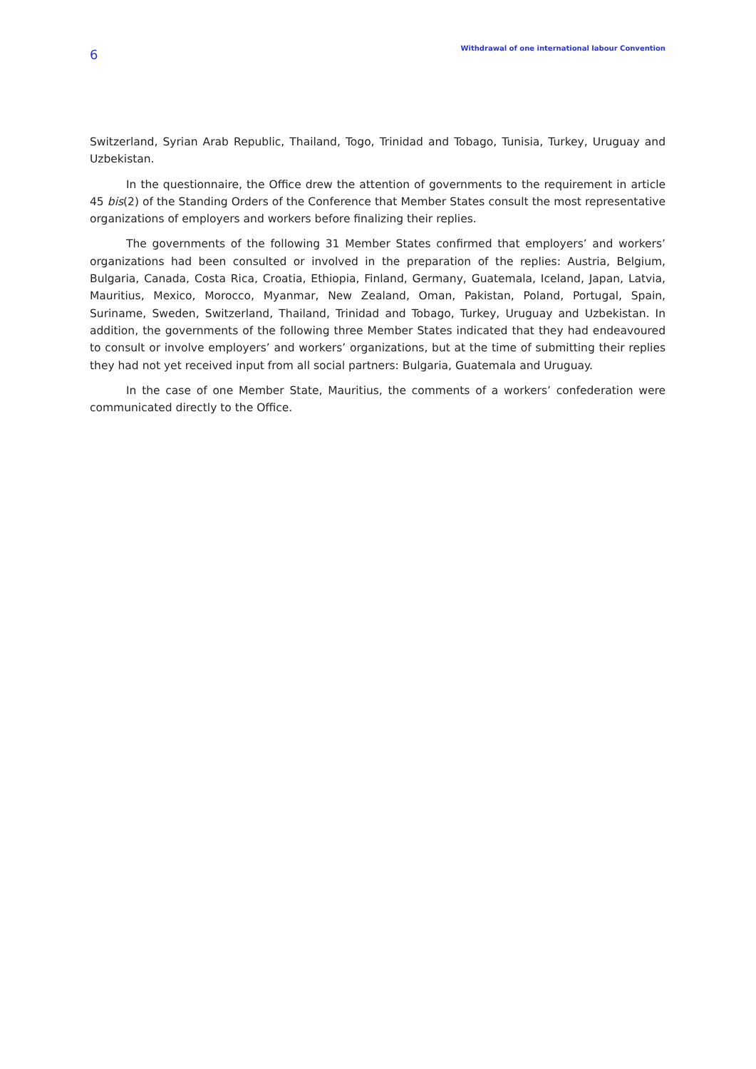6
Withdrawal of one international labour Convention
Switzerland, Syrian Arab Republic, Thailand, Togo, Trinidad and Tobago, Tunisia, Turkey, Uruguay and Uzbekistan.
In the questionnaire, the Office drew the attention of governments to the requirement in article 45 bis(2) of the Standing Orders of the Conference that Member States consult the most representative organizations of employers and workers before finalizing their replies.
The governments of the following 31 Member States confirmed that employers’ and workers’ organizations had been consulted or involved in the preparation of the replies: Austria, Belgium, Bulgaria, Canada, Costa Rica, Croatia, Ethiopia, Finland, Germany, Guatemala, Iceland, Japan, Latvia, Mauritius, Mexico, Morocco, Myanmar, New Zealand, Oman, Pakistan, Poland, Portugal, Spain, Suriname, Sweden, Switzerland, Thailand, Trinidad and Tobago, Turkey, Uruguay and Uzbekistan. In addition, the governments of the following three Member States indicated that they had endeavoured to consult or involve employers’ and workers’ organizations, but at the time of submitting their replies they had not yet received input from all social partners: Bulgaria, Guatemala and Uruguay.
In the case of one Member State, Mauritius, the comments of a workers’ confederation were communicated directly to the Office.